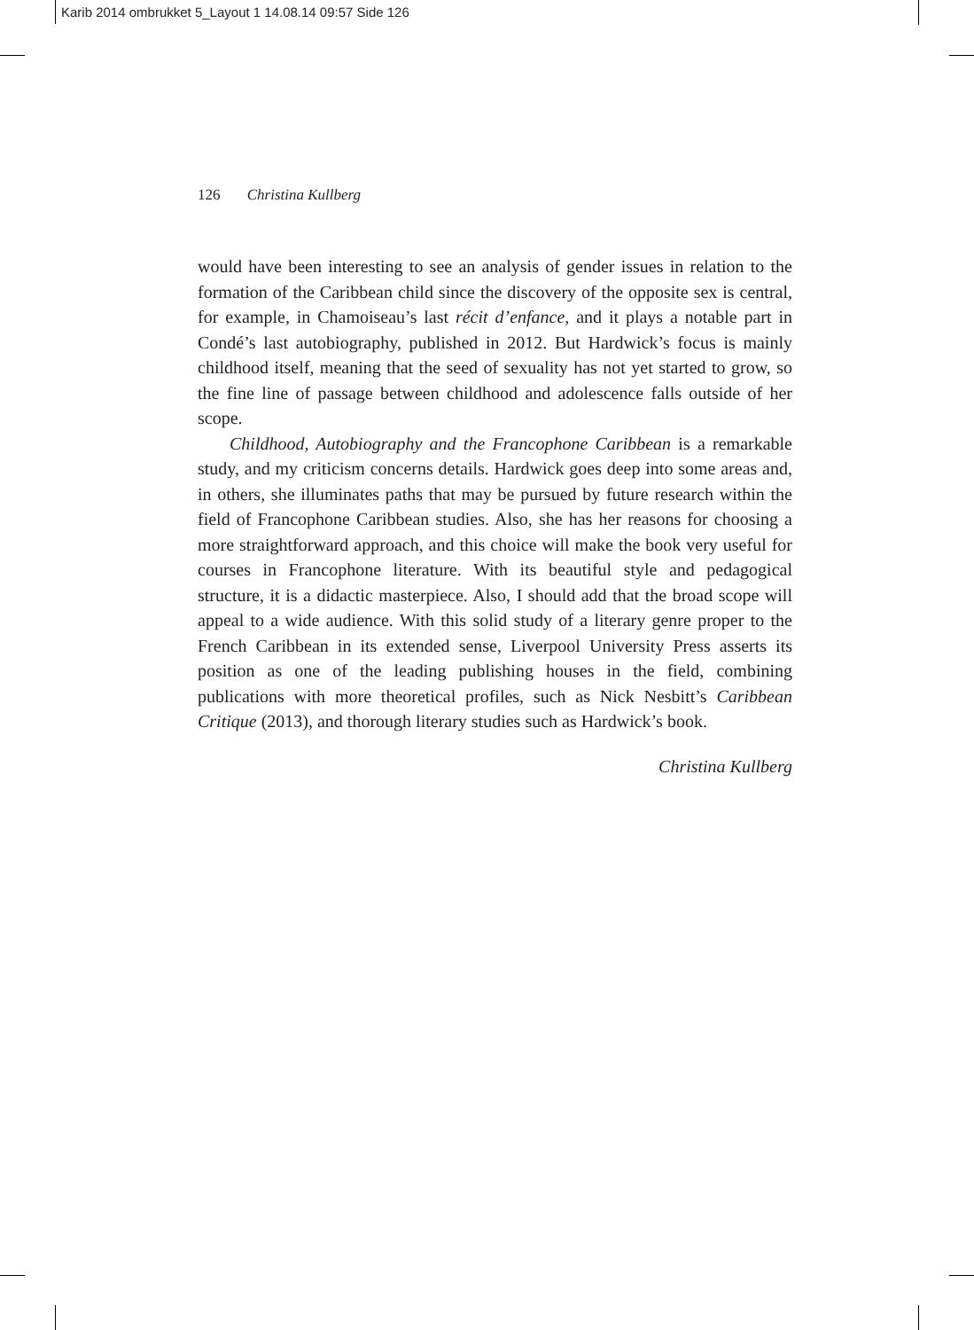Karib 2014 ombrukket 5_Layout 1 14.08.14 09:57 Side 126
126 Christina Kullberg
would have been interesting to see an analysis of gender issues in relation to the formation of the Caribbean child since the discovery of the opposite sex is central, for example, in Chamoiseau’s last récit d’enfance, and it plays a notable part in Condé’s last autobiography, published in 2012. But Hardwick’s focus is mainly childhood itself, meaning that the seed of sexuality has not yet started to grow, so the fine line of passage between childhood and adolescence falls outside of her scope.
Childhood, Autobiography and the Francophone Caribbean is a remarkable study, and my criticism concerns details. Hardwick goes deep into some areas and, in others, she illuminates paths that may be pursued by future research within the field of Francophone Caribbean studies. Also, she has her reasons for choosing a more straightforward approach, and this choice will make the book very useful for courses in Francophone literature. With its beautiful style and pedagogical structure, it is a didactic masterpiece. Also, I should add that the broad scope will appeal to a wide audience. With this solid study of a literary genre proper to the French Caribbean in its extended sense, Liverpool University Press asserts its position as one of the leading publishing houses in the field, combining publications with more theoretical profiles, such as Nick Nesbitt’s Caribbean Critique (2013), and thorough literary studies such as Hardwick’s book.
Christina Kullberg